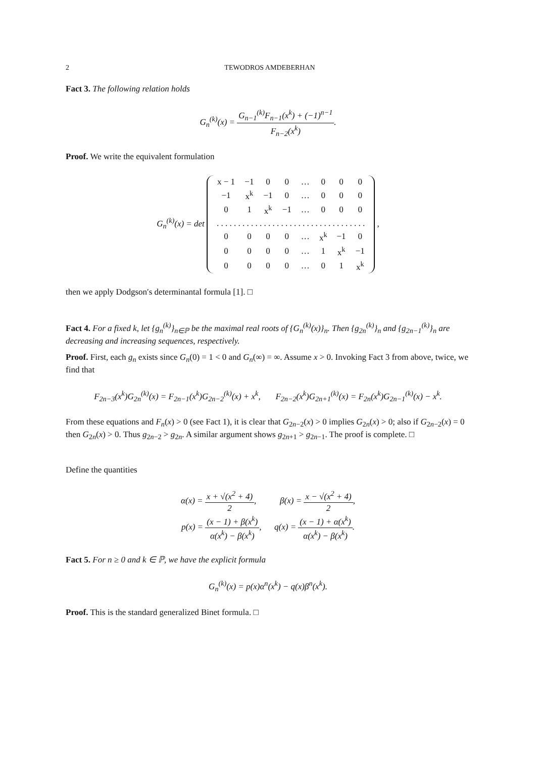2 TEWODROS AMDEBERHAN
Fact 3. The following relation holds
G<sub>n</sub><sup>(k)</sup>(x) = G<sub>n−1</sub><sup>(k)</sup>F<sub>n−1</sub>(x<sup>k</sup>) + (−1)<sup>n−1</sup> F<sub>n−2</sub>(x<sup>k</sup>).
Proof. We write the equivalent formulation
G<sub>n</sub><sup>(k)</sup>(x) = det
| x − 1 | −1 | 0 | 0 | … | 0 | 0 | 0 |
| −1 | x<sup>k</sup> | −1 | 0 | … | 0 | 0 | 0 |
| 0 | 1 | x<sup>k</sup> | −1 | … | 0 | 0 | 0 |
| . . . . . . . . . . . . . . . . . . . . . . . . . . . . . . . . . . . | | | | | | | |
| 0 | 0 | 0 | 0 | … | x<sup>k</sup> | −1 | 0 |
| 0 | 0 | 0 | 0 | … | 1 | x<sup>k</sup> | −1 |
| 0 | 0 | 0 | 0 | … | 0 | 1 | x<sup>k</sup> |
,
then we apply Dodgson′s determinantal formula [1]. □
Fact 4. For a fixed k, let {g<sub>n</sub><sup>(k)</sup>}<sub>n∈ℙ</sub> be the maximal real roots of {G<sub>n</sub><sup>(k)</sup>(x)}<sub>n</sub>. Then {g<sub>2n</sub><sup>(k)</sup>}<sub>n</sub> and {g<sub>2n−1</sub><sup>(k)</sup>}<sub>n</sub> are decreasing and increasing sequences, respectively.
Proof. First, each g<sub>n</sub> exists since G<sub>n</sub>(0) = 1 < 0 and G<sub>n</sub>(∞) = ∞. Assume x > 0. Invoking Fact 3 from above, twice, we find that
F<sub>2n−3</sub>(x<sup>k</sup>)G<sub>2n</sub><sup>(k)</sup>(x) = F<sub>2n−1</sub>(x<sup>k</sup>)G<sub>2n−2</sub><sup>(k)</sup>(x) + x<sup>k</sup>, F<sub>2n−2</sub>(x<sup>k</sup>)G<sub>2n+1</sub><sup>(k)</sup>(x) = F<sub>2n</sub>(x<sup>k</sup>)G<sub>2n−1</sub><sup>(k)</sup>(x) − x<sup>k</sup>.
From these equations and F<sub>n</sub>(x) > 0 (see Fact 1), it is clear that G<sub>2n−2</sub>(x) > 0 implies G<sub>2n</sub>(x) > 0; also if G<sub>2n−2</sub>(x) = 0 then G<sub>2n</sub>(x) > 0. Thus g<sub>2n−2</sub> > g<sub>2n</sub>. A similar argument shows g<sub>2n+1</sub> > g<sub>2n−1</sub>. The proof is complete. □
Define the quantities
α(x) = x + √(x<sup>2</sup> + 4) 2, β(x) = x − √(x<sup>2</sup> + 4) 2,
p(x) = (x − 1) + β(x<sup>k</sup>) α(x<sup>k</sup>) − β(x<sup>k</sup>), q(x) = (x − 1) + α(x<sup>k</sup>) α(x<sup>k</sup>) − β(x<sup>k</sup>).
Fact 5. For n ≥ 0 and k ∈ ℙ, we have the explicit formula
G<sub>n</sub><sup>(k)</sup>(x) = p(x)α<sup>n</sup>(x<sup>k</sup>) − q(x)β<sup>n</sup>(x<sup>k</sup>).
Proof. This is the standard generalized Binet formula. □